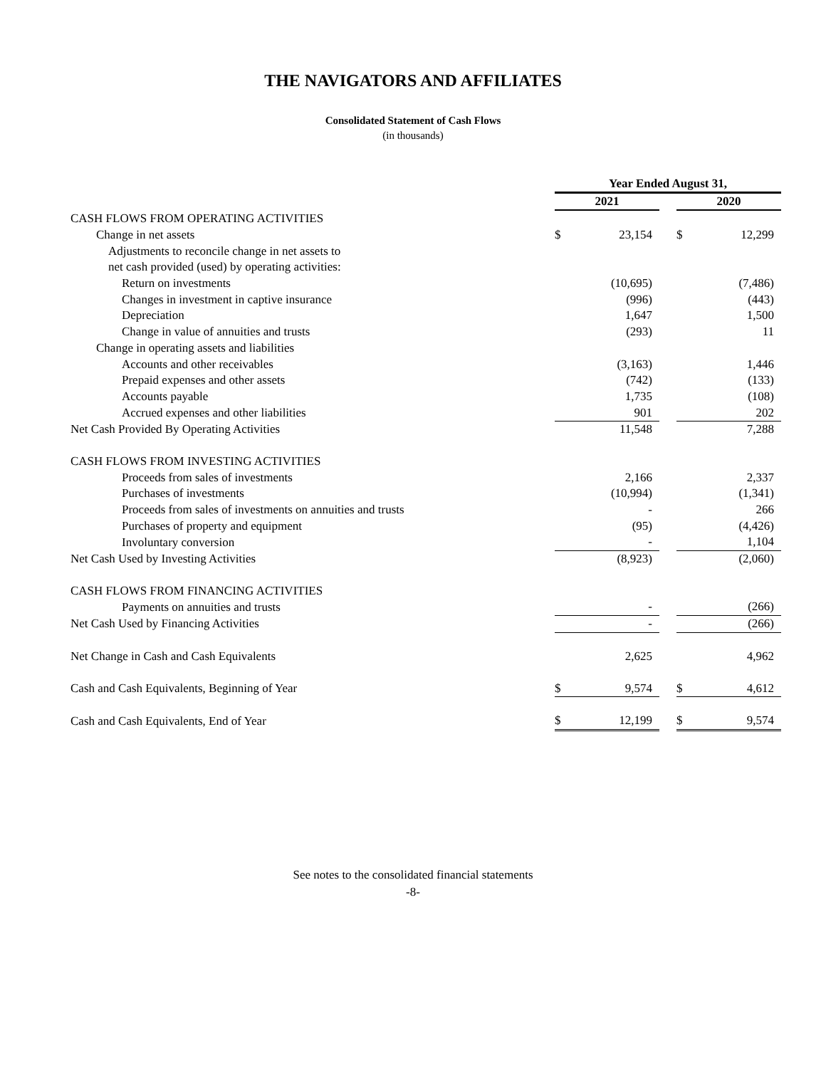THE NAVIGATORS AND AFFILIATES
Consolidated Statement of Cash Flows
(in thousands)
| | Year Ended August 31, | | | | |
| | 2021 | | | 2020 | |
| CASH FLOWS FROM OPERATING ACTIVITIES | | | | | |
| Change in net assets | $ | 23,154 | | $ | 12,299 |
| Adjustments to reconcile change in net assets to | | | | | |
| net cash provided (used) by operating activities: | | | | | |
| Return on investments | | (10,695) | | | (7,486) |
| Changes in investment in captive insurance | | (996) | | | (443) |
| Depreciation | | 1,647 | | | 1,500 |
| Change in value of annuities and trusts | | (293) | | | 11 |
| Change in operating assets and liabilities | | | | | |
| Accounts and other receivables | | (3,163) | | | 1,446 |
| Prepaid expenses and other assets | | (742) | | | (133) |
| Accounts payable | | 1,735 | | | (108) |
| Accrued expenses and other liabilities | | 901 | | | 202 |
| Net Cash Provided By Operating Activities | | 11,548 | | | 7,288 |
| CASH FLOWS FROM INVESTING ACTIVITIES | | | | | |
| Proceeds from sales of investments | | 2,166 | | | 2,337 |
| Purchases of investments | | (10,994) | | | (1,341) |
| Proceeds from sales of investments on annuities and trusts | | - | | | 266 |
| Purchases of property and equipment | | (95) | | | (4,426) |
| Involuntary conversion | | - | | | 1,104 |
| Net Cash Used by Investing Activities | | (8,923) | | | (2,060) |
| CASH FLOWS FROM FINANCING ACTIVITIES | | | | | |
| Payments on annuities and trusts | | - | | | (266) |
| Net Cash Used by Financing Activities | | - | | | (266) |
| Net Change in Cash and Cash Equivalents | | 2,625 | | | 4,962 |
| Cash and Cash Equivalents, Beginning of Year | $ | 9,574 | | $ | 4,612 |
| Cash and Cash Equivalents, End of Year | $ | 12,199 | | $ | 9,574 |
See notes to the consolidated financial statements
-8-